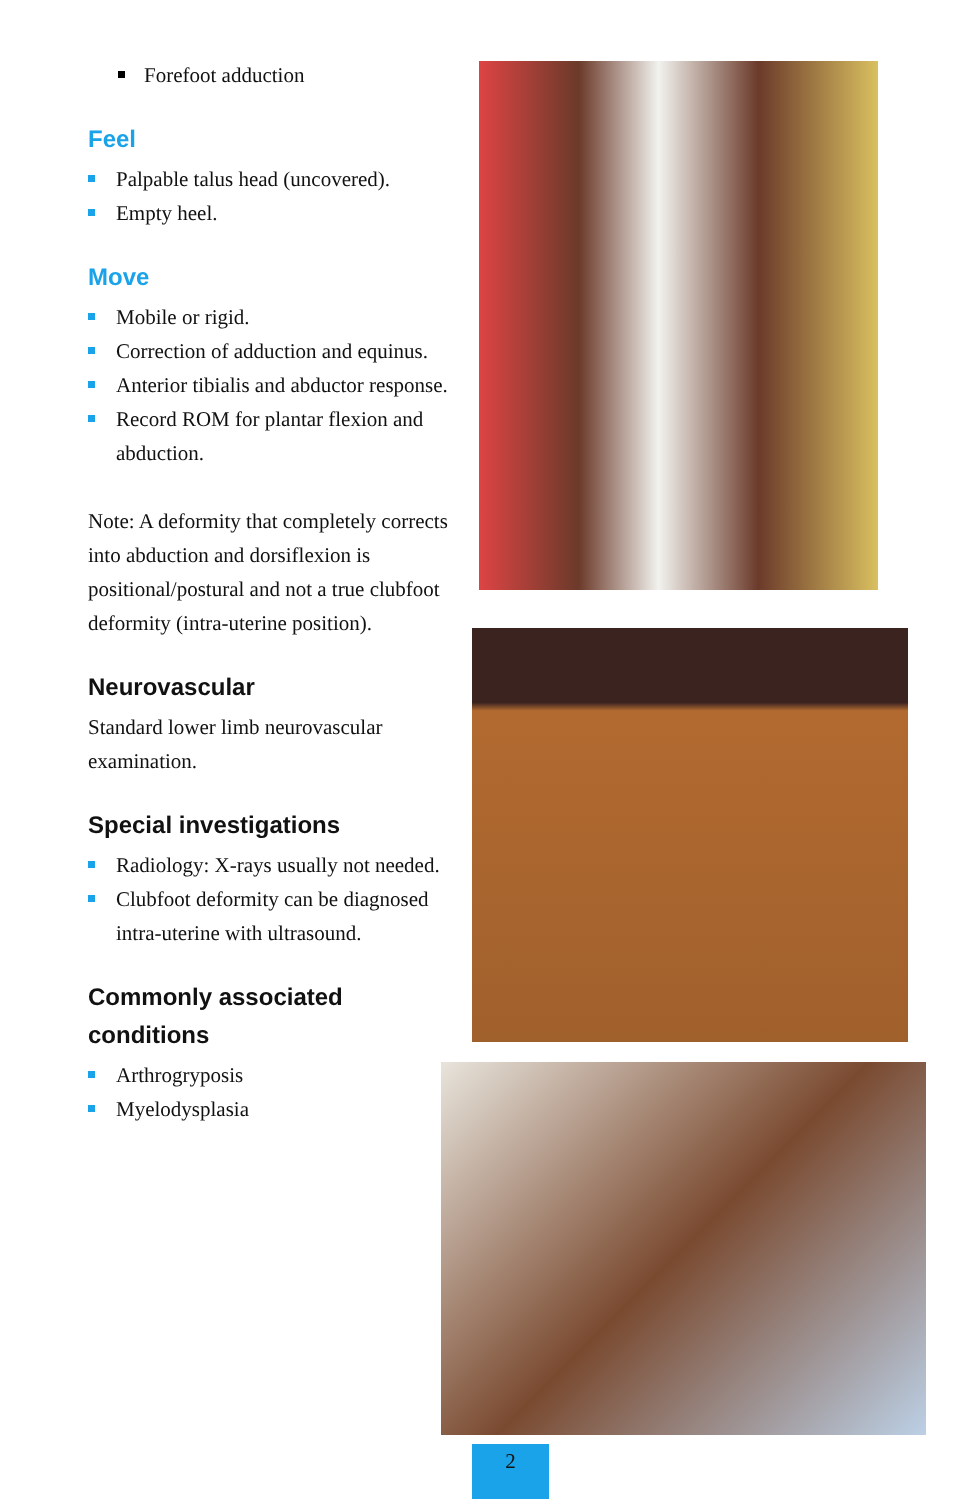Forefoot adduction
Feel
Palpable talus head (uncovered).
Empty heel.
Move
Mobile or rigid.
Correction of adduction and equinus.
Anterior tibialis and abductor response.
Record ROM for plantar flexion and abduction.
Note: A deformity that completely corrects into abduction and dorsiflexion is positional/postural and not a true clubfoot deformity (intra-uterine position).
Neurovascular
Standard lower limb neurovascular examination.
Special investigations
Radiology: X-rays usually not needed.
Clubfoot deformity can be diagnosed intra-uterine with ultrasound.
Commonly associated conditions
Arthrogryposis
Myelodysplasia
2